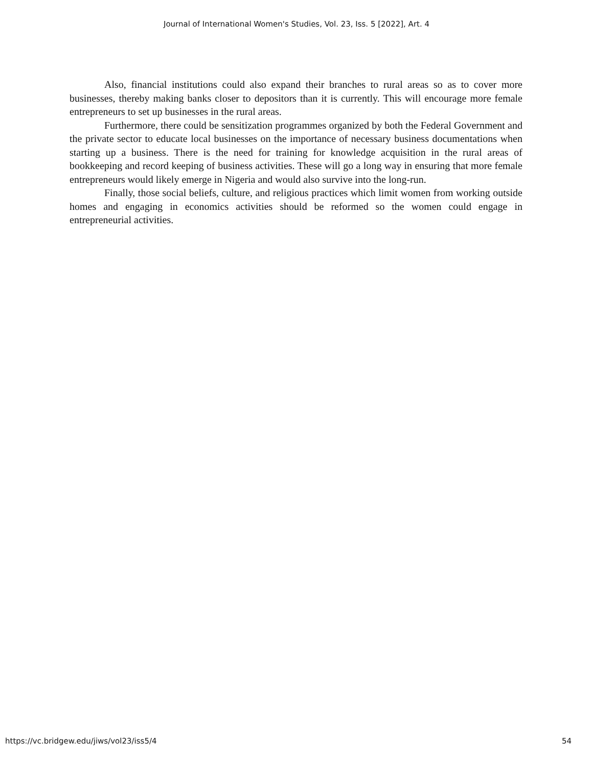Journal of International Women's Studies, Vol. 23, Iss. 5 [2022], Art. 4
Also, financial institutions could also expand their branches to rural areas so as to cover more businesses, thereby making banks closer to depositors than it is currently. This will encourage more female entrepreneurs to set up businesses in the rural areas.
Furthermore, there could be sensitization programmes organized by both the Federal Government and the private sector to educate local businesses on the importance of necessary business documentations when starting up a business. There is the need for training for knowledge acquisition in the rural areas of bookkeeping and record keeping of business activities. These will go a long way in ensuring that more female entrepreneurs would likely emerge in Nigeria and would also survive into the long-run.
Finally, those social beliefs, culture, and religious practices which limit women from working outside homes and engaging in economics activities should be reformed so the women could engage in entrepreneurial activities.
https://vc.bridgew.edu/jiws/vol23/iss5/4 54